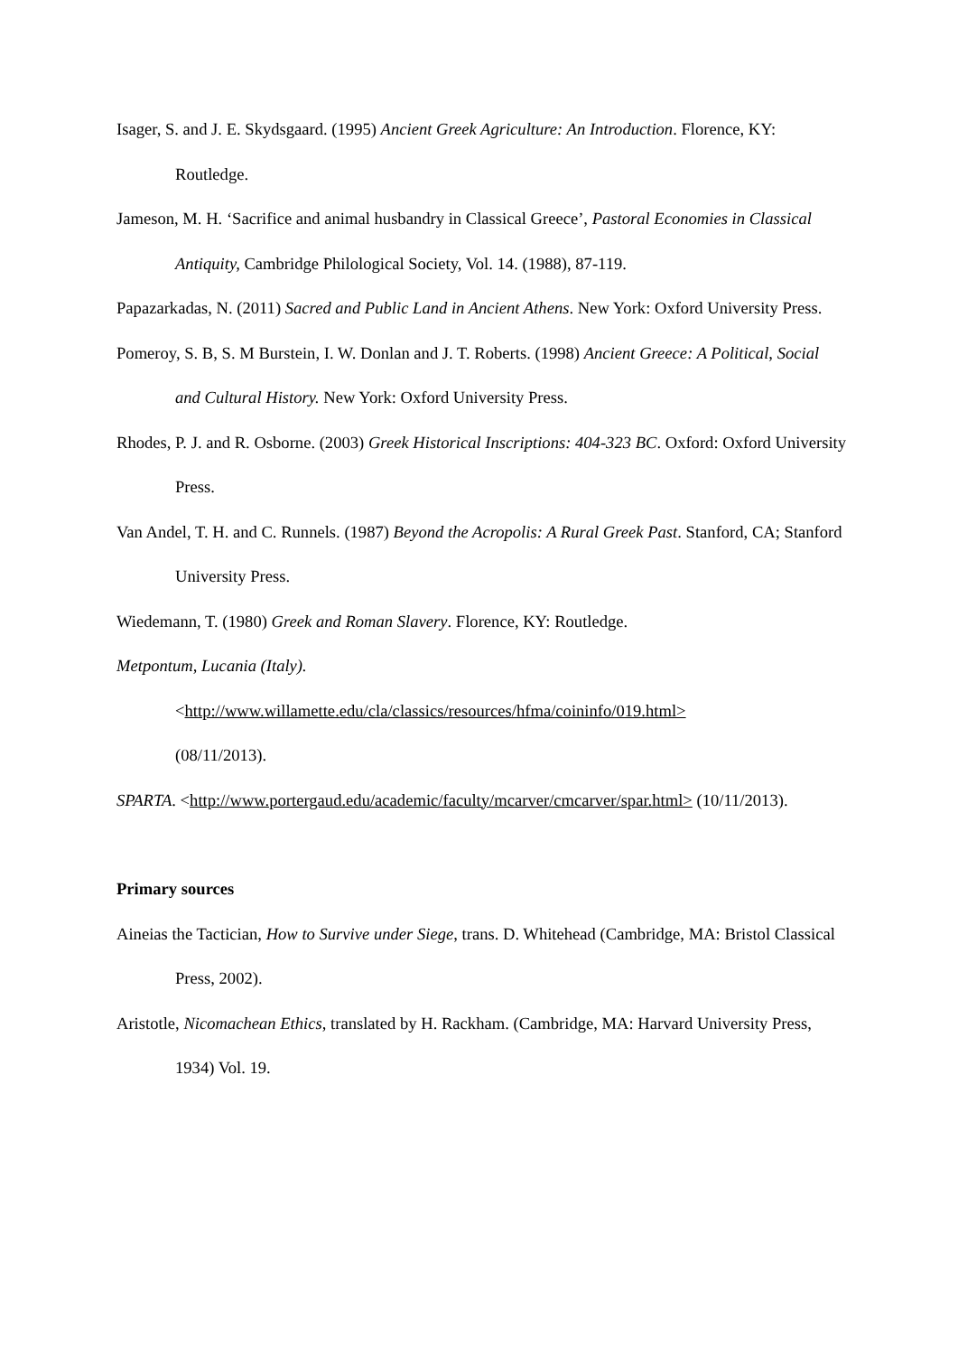Isager, S. and J. E. Skydsgaard. (1995) Ancient Greek Agriculture: An Introduction. Florence, KY: Routledge.
Jameson, M. H. ‘Sacrifice and animal husbandry in Classical Greece’, Pastoral Economies in Classical Antiquity, Cambridge Philological Society, Vol. 14. (1988), 87-119.
Papazarkadas, N. (2011) Sacred and Public Land in Ancient Athens. New York: Oxford University Press.
Pomeroy, S. B, S. M Burstein, I. W. Donlan and J. T. Roberts. (1998) Ancient Greece: A Political, Social and Cultural History. New York: Oxford University Press.
Rhodes, P. J. and R. Osborne. (2003) Greek Historical Inscriptions: 404-323 BC. Oxford: Oxford University Press.
Van Andel, T. H. and C. Runnels. (1987) Beyond the Acropolis: A Rural Greek Past. Stanford, CA; Stanford University Press.
Wiedemann, T. (1980) Greek and Roman Slavery. Florence, KY: Routledge.
Metpontum, Lucania (Italy).
<http://www.willamette.edu/cla/classics/resources/hfma/coininfo/019.html>
(08/11/2013).
SPARTA. <http://www.portergaud.edu/academic/faculty/mcarver/cmcarver/spar.html> (10/11/2013).
Primary sources
Aineias the Tactician, How to Survive under Siege, trans. D. Whitehead (Cambridge, MA: Bristol Classical Press, 2002).
Aristotle, Nicomachean Ethics, translated by H. Rackham. (Cambridge, MA: Harvard University Press, 1934) Vol. 19.